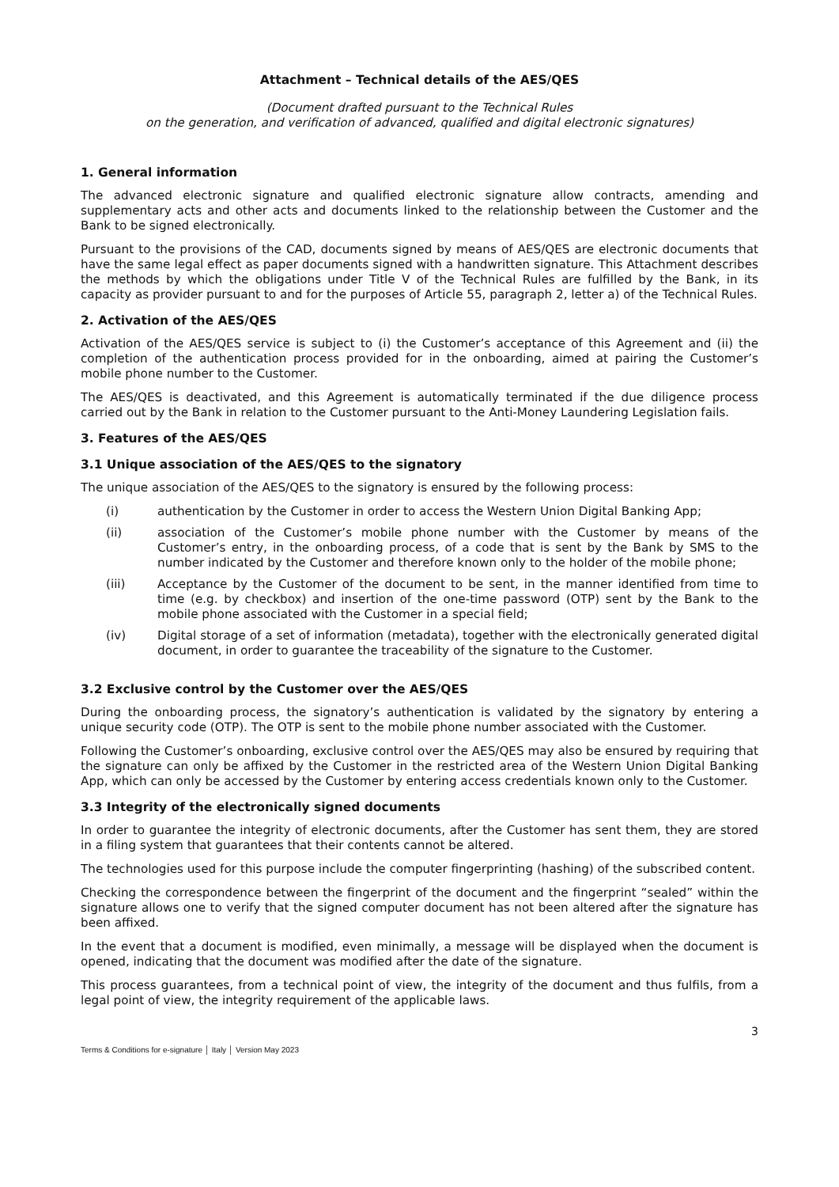Attachment – Technical details of the AES/QES
(Document drafted pursuant to the Technical Rules
on the generation, and verification of advanced, qualified and digital electronic signatures)
1. General information
The advanced electronic signature and qualified electronic signature allow contracts, amending and supplementary acts and other acts and documents linked to the relationship between the Customer and the Bank to be signed electronically.
Pursuant to the provisions of the CAD, documents signed by means of AES/QES are electronic documents that have the same legal effect as paper documents signed with a handwritten signature. This Attachment describes the methods by which the obligations under Title V of the Technical Rules are fulfilled by the Bank, in its capacity as provider pursuant to and for the purposes of Article 55, paragraph 2, letter a) of the Technical Rules.
2. Activation of the AES/QES
Activation of the AES/QES service is subject to (i) the Customer’s acceptance of this Agreement and (ii) the completion of the authentication process provided for in the onboarding, aimed at pairing the Customer’s mobile phone number to the Customer.
The AES/QES is deactivated, and this Agreement is automatically terminated if the due diligence process carried out by the Bank in relation to the Customer pursuant to the Anti-Money Laundering Legislation fails.
3. Features of the AES/QES
3.1 Unique association of the AES/QES to the signatory
The unique association of the AES/QES to the signatory is ensured by the following process:
(i) authentication by the Customer in order to access the Western Union Digital Banking App;
(ii) association of the Customer’s mobile phone number with the Customer by means of the Customer’s entry, in the onboarding process, of a code that is sent by the Bank by SMS to the number indicated by the Customer and therefore known only to the holder of the mobile phone;
(iii) Acceptance by the Customer of the document to be sent, in the manner identified from time to time (e.g. by checkbox) and insertion of the one-time password (OTP) sent by the Bank to the mobile phone associated with the Customer in a special field;
(iv) Digital storage of a set of information (metadata), together with the electronically generated digital document, in order to guarantee the traceability of the signature to the Customer.
3.2 Exclusive control by the Customer over the AES/QES
During the onboarding process, the signatory’s authentication is validated by the signatory by entering a unique security code (OTP). The OTP is sent to the mobile phone number associated with the Customer.
Following the Customer’s onboarding, exclusive control over the AES/QES may also be ensured by requiring that the signature can only be affixed by the Customer in the restricted area of the Western Union Digital Banking App, which can only be accessed by the Customer by entering access credentials known only to the Customer.
3.3 Integrity of the electronically signed documents
In order to guarantee the integrity of electronic documents, after the Customer has sent them, they are stored in a filing system that guarantees that their contents cannot be altered.
The technologies used for this purpose include the computer fingerprinting (hashing) of the subscribed content.
Checking the correspondence between the fingerprint of the document and the fingerprint “sealed” within the signature allows one to verify that the signed computer document has not been altered after the signature has been affixed.
In the event that a document is modified, even minimally, a message will be displayed when the document is opened, indicating that the document was modified after the date of the signature.
This process guarantees, from a technical point of view, the integrity of the document and thus fulfils, from a legal point of view, the integrity requirement of the applicable laws.
3
Terms & Conditions for e-signature │ Italy │ Version May 2023